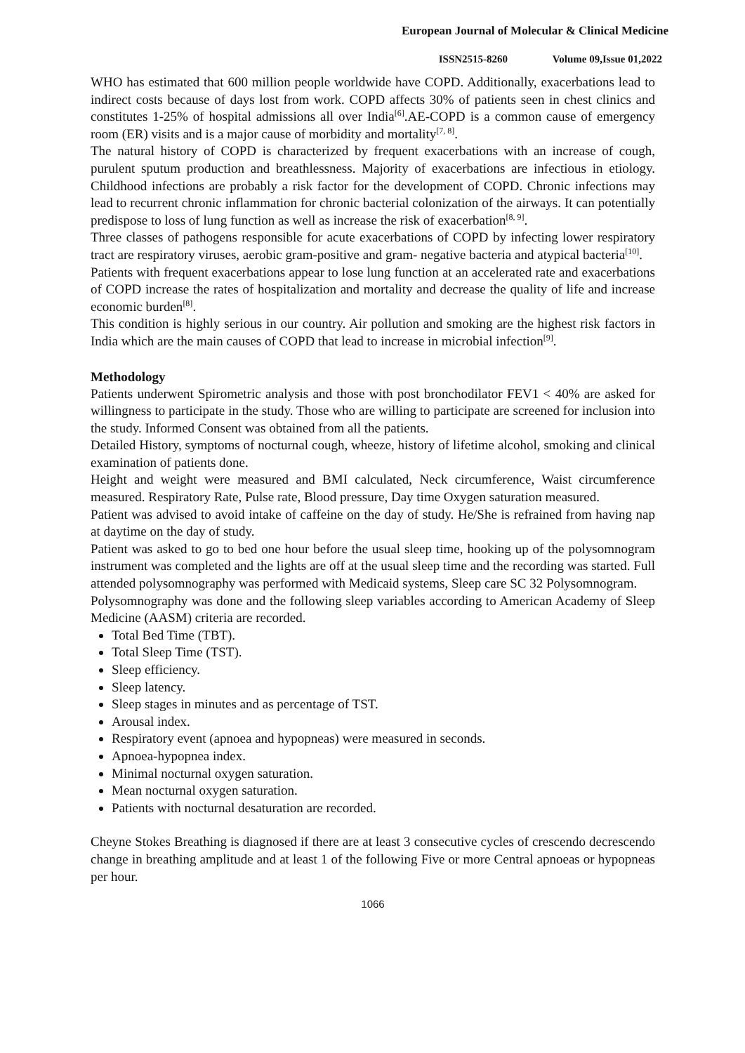European Journal of Molecular & Clinical Medicine
ISSN2515-8260 Volume 09,Issue 01,2022
WHO has estimated that 600 million people worldwide have COPD. Additionally, exacerbations lead to indirect costs because of days lost from work. COPD affects 30% of patients seen in chest clinics and constitutes 1-25% of hospital admissions all over India<sup>[6]</sup>.AE-COPD is a common cause of emergency room (ER) visits and is a major cause of morbidity and mortality<sup>[7, 8]</sup>.
The natural history of COPD is characterized by frequent exacerbations with an increase of cough, purulent sputum production and breathlessness. Majority of exacerbations are infectious in etiology. Childhood infections are probably a risk factor for the development of COPD. Chronic infections may lead to recurrent chronic inflammation for chronic bacterial colonization of the airways. It can potentially predispose to loss of lung function as well as increase the risk of exacerbation<sup>[8, 9]</sup>.
Three classes of pathogens responsible for acute exacerbations of COPD by infecting lower respiratory tract are respiratory viruses, aerobic gram-positive and gram- negative bacteria and atypical bacteria<sup>[10]</sup>.
Patients with frequent exacerbations appear to lose lung function at an accelerated rate and exacerbations of COPD increase the rates of hospitalization and mortality and decrease the quality of life and increase economic burden<sup>[8]</sup>.
This condition is highly serious in our country. Air pollution and smoking are the highest risk factors in India which are the main causes of COPD that lead to increase in microbial infection<sup>[9]</sup>.
Methodology
Patients underwent Spirometric analysis and those with post bronchodilator FEV1 < 40% are asked for willingness to participate in the study. Those who are willing to participate are screened for inclusion into the study. Informed Consent was obtained from all the patients.
Detailed History, symptoms of nocturnal cough, wheeze, history of lifetime alcohol, smoking and clinical examination of patients done.
Height and weight were measured and BMI calculated, Neck circumference, Waist circumference measured. Respiratory Rate, Pulse rate, Blood pressure, Day time Oxygen saturation measured.
Patient was advised to avoid intake of caffeine on the day of study. He/She is refrained from having nap at daytime on the day of study.
Patient was asked to go to bed one hour before the usual sleep time, hooking up of the polysomnogram instrument was completed and the lights are off at the usual sleep time and the recording was started. Full attended polysomnography was performed with Medicaid systems, Sleep care SC 32 Polysomnogram.
Polysomnography was done and the following sleep variables according to American Academy of Sleep Medicine (AASM) criteria are recorded.
Total Bed Time (TBT).
Total Sleep Time (TST).
Sleep efficiency.
Sleep latency.
Sleep stages in minutes and as percentage of TST.
Arousal index.
Respiratory event (apnoea and hypopneas) were measured in seconds.
Apnoea-hypopnea index.
Minimal nocturnal oxygen saturation.
Mean nocturnal oxygen saturation.
Patients with nocturnal desaturation are recorded.
Cheyne Stokes Breathing is diagnosed if there are at least 3 consecutive cycles of crescendo decrescendo change in breathing amplitude and at least 1 of the following Five or more Central apnoeas or hypopneas per hour.
1066